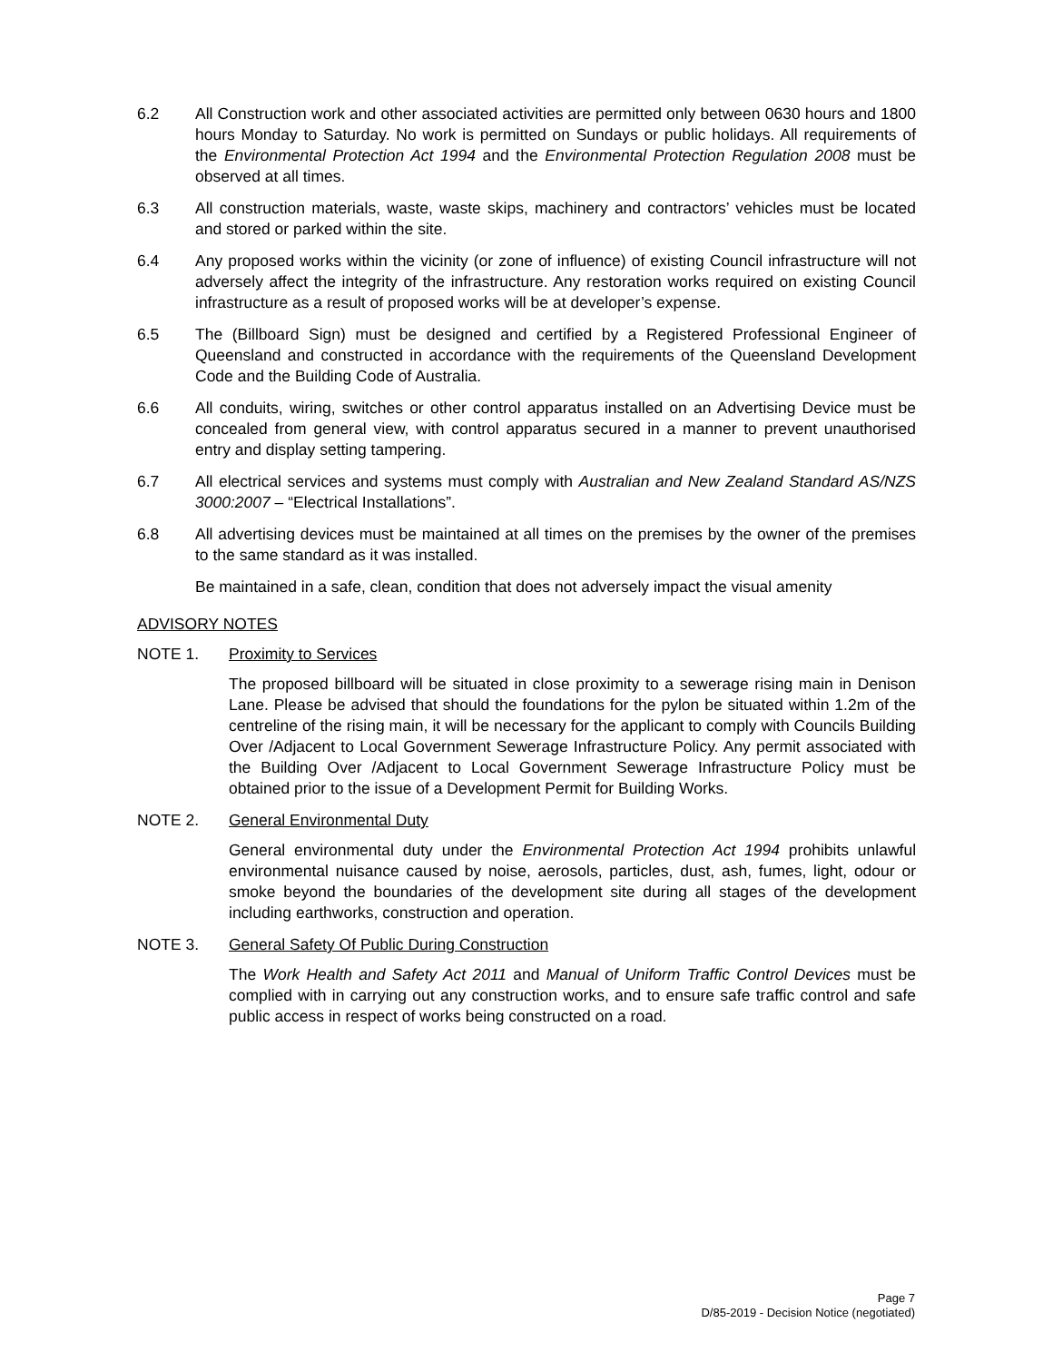6.2 All Construction work and other associated activities are permitted only between 0630 hours and 1800 hours Monday to Saturday. No work is permitted on Sundays or public holidays. All requirements of the Environmental Protection Act 1994 and the Environmental Protection Regulation 2008 must be observed at all times.
6.3 All construction materials, waste, waste skips, machinery and contractors’ vehicles must be located and stored or parked within the site.
6.4 Any proposed works within the vicinity (or zone of influence) of existing Council infrastructure will not adversely affect the integrity of the infrastructure. Any restoration works required on existing Council infrastructure as a result of proposed works will be at developer’s expense.
6.5 The (Billboard Sign) must be designed and certified by a Registered Professional Engineer of Queensland and constructed in accordance with the requirements of the Queensland Development Code and the Building Code of Australia.
6.6 All conduits, wiring, switches or other control apparatus installed on an Advertising Device must be concealed from general view, with control apparatus secured in a manner to prevent unauthorised entry and display setting tampering.
6.7 All electrical services and systems must comply with Australian and New Zealand Standard AS/NZS 3000:2007 – “Electrical Installations”.
6.8 All advertising devices must be maintained at all times on the premises by the owner of the premises to the same standard as it was installed.
Be maintained in a safe, clean, condition that does not adversely impact the visual amenity
ADVISORY NOTES
NOTE 1. Proximity to Services
The proposed billboard will be situated in close proximity to a sewerage rising main in Denison Lane. Please be advised that should the foundations for the pylon be situated within 1.2m of the centreline of the rising main, it will be necessary for the applicant to comply with Councils Building Over /Adjacent to Local Government Sewerage Infrastructure Policy. Any permit associated with the Building Over /Adjacent to Local Government Sewerage Infrastructure Policy must be obtained prior to the issue of a Development Permit for Building Works.
NOTE 2. General Environmental Duty
General environmental duty under the Environmental Protection Act 1994 prohibits unlawful environmental nuisance caused by noise, aerosols, particles, dust, ash, fumes, light, odour or smoke beyond the boundaries of the development site during all stages of the development including earthworks, construction and operation.
NOTE 3. General Safety Of Public During Construction
The Work Health and Safety Act 2011 and Manual of Uniform Traffic Control Devices must be complied with in carrying out any construction works, and to ensure safe traffic control and safe public access in respect of works being constructed on a road.
Page 7
D/85-2019 - Decision Notice (negotiated)